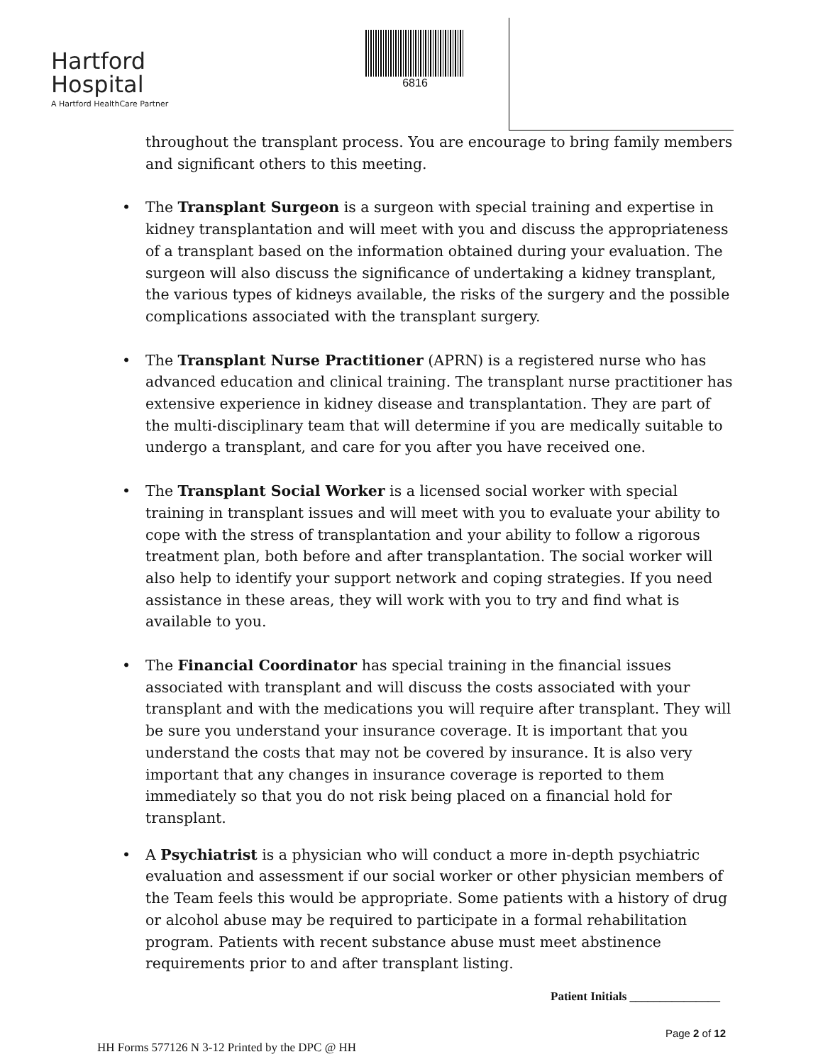Hartford
Hospital
A Hartford HealthCare Partner
6816
throughout the transplant process. You are encourage to bring family members and significant others to this meeting.
• The Transplant Surgeon is a surgeon with special training and expertise in kidney transplantation and will meet with you and discuss the appropriateness of a transplant based on the information obtained during your evaluation. The surgeon will also discuss the significance of undertaking a kidney transplant, the various types of kidneys available, the risks of the surgery and the possible complications associated with the transplant surgery.
• The Transplant Nurse Practitioner (APRN) is a registered nurse who has advanced education and clinical training. The transplant nurse practitioner has extensive experience in kidney disease and transplantation. They are part of the multi-disciplinary team that will determine if you are medically suitable to undergo a transplant, and care for you after you have received one.
• The Transplant Social Worker is a licensed social worker with special training in transplant issues and will meet with you to evaluate your ability to cope with the stress of transplantation and your ability to follow a rigorous treatment plan, both before and after transplantation. The social worker will also help to identify your support network and coping strategies. If you need assistance in these areas, they will work with you to try and find what is available to you.
• The Financial Coordinator has special training in the financial issues associated with transplant and will discuss the costs associated with your transplant and with the medications you will require after transplant. They will be sure you understand your insurance coverage. It is important that you understand the costs that may not be covered by insurance. It is also very important that any changes in insurance coverage is reported to them immediately so that you do not risk being placed on a financial hold for transplant.
• A Psychiatrist is a physician who will conduct a more in-depth psychiatric evaluation and assessment if our social worker or other physician members of the Team feels this would be appropriate. Some patients with a history of drug or alcohol abuse may be required to participate in a formal rehabilitation program. Patients with recent substance abuse must meet abstinence requirements prior to and after transplant listing.
Patient Initials _______________
Page 2 of 12
HH Forms 577126 N 3-12 Printed by the DPC @ HH